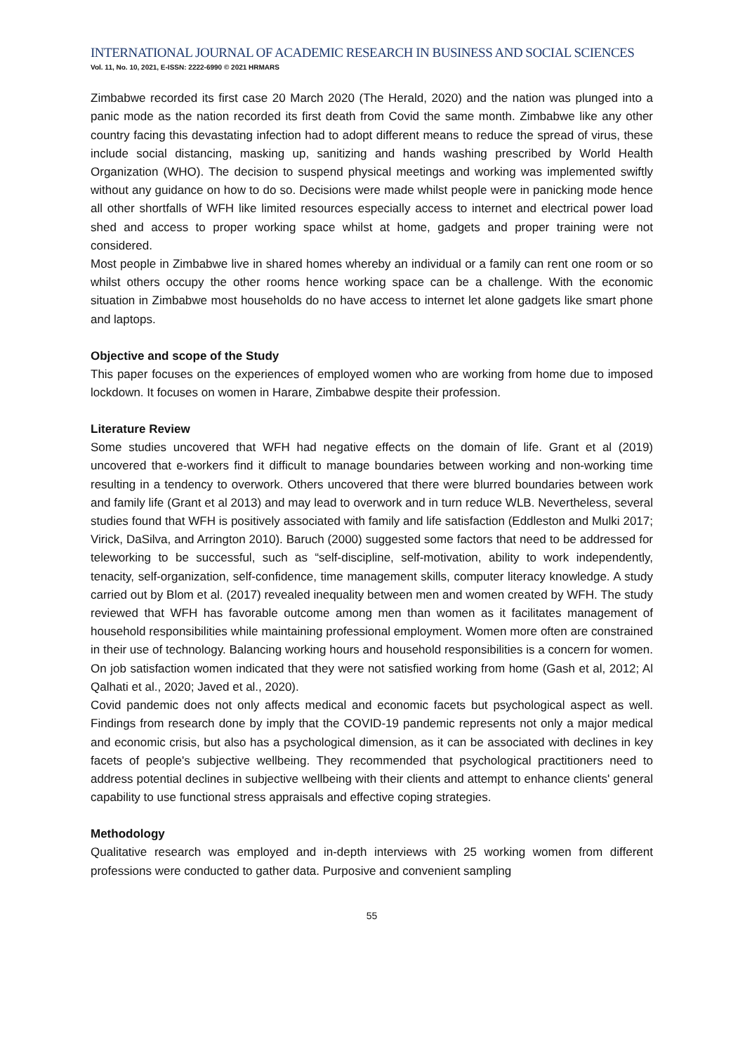INTERNATIONAL JOURNAL OF ACADEMIC RESEARCH IN BUSINESS AND SOCIAL SCIENCES
Vol. 11, No. 10, 2021, E-ISSN: 2222-6990 © 2021 HRMARS
Zimbabwe recorded its first case 20 March 2020 (The Herald, 2020) and the nation was plunged into a panic mode as the nation recorded its first death from Covid the same month. Zimbabwe like any other country facing this devastating infection had to adopt different means to reduce the spread of virus, these include social distancing, masking up, sanitizing and hands washing prescribed by World Health Organization (WHO). The decision to suspend physical meetings and working was implemented swiftly without any guidance on how to do so. Decisions were made whilst people were in panicking mode hence all other shortfalls of WFH like limited resources especially access to internet and electrical power load shed and access to proper working space whilst at home, gadgets and proper training were not considered.
Most people in Zimbabwe live in shared homes whereby an individual or a family can rent one room or so whilst others occupy the other rooms hence working space can be a challenge. With the economic situation in Zimbabwe most households do no have access to internet let alone gadgets like smart phone and laptops.
Objective and scope of the Study
This paper focuses on the experiences of employed women who are working from home due to imposed lockdown. It focuses on women in Harare, Zimbabwe despite their profession.
Literature Review
Some studies uncovered that WFH had negative effects on the domain of life. Grant et al (2019) uncovered that e-workers find it difficult to manage boundaries between working and non-working time resulting in a tendency to overwork. Others uncovered that there were blurred boundaries between work and family life (Grant et al 2013) and may lead to overwork and in turn reduce WLB. Nevertheless, several studies found that WFH is positively associated with family and life satisfaction (Eddleston and Mulki 2017; Virick, DaSilva, and Arrington 2010). Baruch (2000) suggested some factors that need to be addressed for teleworking to be successful, such as “self-discipline, self-motivation, ability to work independently, tenacity, self-organization, self-confidence, time management skills, computer literacy knowledge. A study carried out by Blom et al. (2017) revealed inequality between men and women created by WFH. The study reviewed that WFH has favorable outcome among men than women as it facilitates management of household responsibilities while maintaining professional employment. Women more often are constrained in their use of technology. Balancing working hours and household responsibilities is a concern for women. On job satisfaction women indicated that they were not satisfied working from home (Gash et al, 2012; Al Qalhati et al., 2020; Javed et al., 2020).
Covid pandemic does not only affects medical and economic facets but psychological aspect as well. Findings from research done by imply that the COVID-19 pandemic represents not only a major medical and economic crisis, but also has a psychological dimension, as it can be associated with declines in key facets of people's subjective wellbeing. They recommended that psychological practitioners need to address potential declines in subjective wellbeing with their clients and attempt to enhance clients' general capability to use functional stress appraisals and effective coping strategies.
Methodology
Qualitative research was employed and in-depth interviews with 25 working women from different professions were conducted to gather data. Purposive and convenient sampling
55